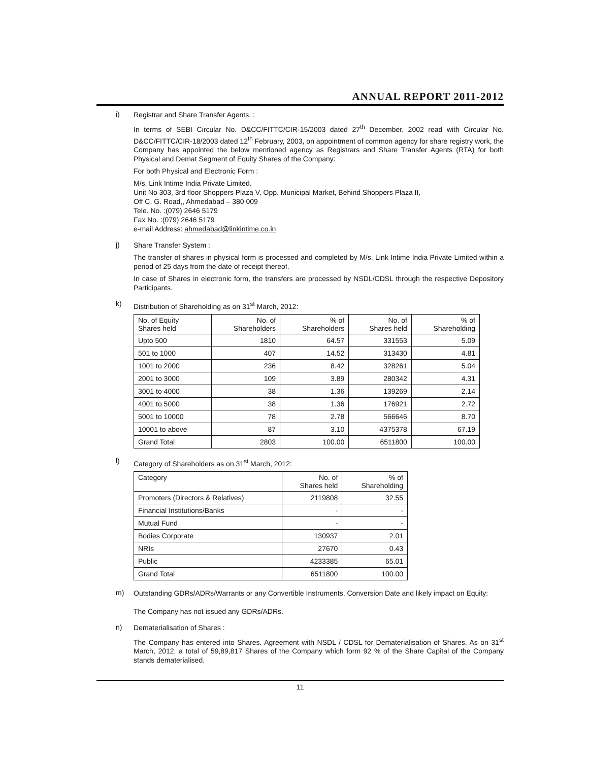ANNUAL REPORT 2011-2012
i)
Registrar and Share Transfer Agents. :
In terms of SEBI Circular No. D&CC/FITTC/CIR-15/2003 dated 27<sup>th</sup> December, 2002 read with Circular No. D&CC/FITTC/CIR-18/2003 dated 12<sup>th</sup> February, 2003, on appointment of common agency for share registry work, the Company has appointed the below mentioned agency as Registrars and Share Transfer Agents (RTA) for both Physical and Demat Segment of Equity Shares of the Company:
For both Physical and Electronic Form :
M/s. Link Intime India Private Limited.
Unit No 303, 3rd floor Shoppers Plaza V, Opp. Municipal Market, Behind Shoppers Plaza II,
Off C. G. Road,, Ahmedabad – 380 009
Tele. No. :(079) 2646 5179
Fax No. :(079) 2646 5179
e-mail Address: ahmedabad@linkintime.co.in
j)
Share Transfer System :
The transfer of shares in physical form is processed and completed by M/s. Link Intime India Private Limited within a period of 25 days from the date of receipt thereof.
In case of Shares in electronic form, the transfers are processed by NSDL/CDSL through the respective Depository Participants.
k)
Distribution of Shareholding as on 31<sup>st</sup> March, 2012:
| No. of Equity Shares held | No. of Shareholders | % of Shareholders | No. of Shares held | % of Shareholding |
| --- | --- | --- | --- | --- |
| Upto 500 | 1810 | 64.57 | 331553 | 5.09 |
| 501 to 1000 | 407 | 14.52 | 313430 | 4.81 |
| 1001 to 2000 | 236 | 8.42 | 328261 | 5.04 |
| 2001 to 3000 | 109 | 3.89 | 280342 | 4.31 |
| 3001 to 4000 | 38 | 1.36 | 139269 | 2.14 |
| 4001 to 5000 | 38 | 1.36 | 176921 | 2.72 |
| 5001 to 10000 | 78 | 2.78 | 566646 | 8.70 |
| 10001 to above | 87 | 3.10 | 4375378 | 67.19 |
| Grand Total | 2803 | 100.00 | 6511800 | 100.00 |
l)
Category of Shareholders as on 31<sup>st</sup> March, 2012:
| Category | No. of Shares held | % of Shareholding |
| --- | --- | --- |
| Promoters (Directors & Relatives) | 2119808 | 32.55 |
| Financial Institutions/Banks | - | - |
| Mutual Fund | - | - |
| Bodies Corporate | 130937 | 2.01 |
| NRIs | 27670 | 0.43 |
| Public | 4233385 | 65.01 |
| Grand Total | 6511800 | 100.00 |
m)
Outstanding GDRs/ADRs/Warrants or any Convertible Instruments, Conversion Date and likely impact on Equity:
The Company has not issued any GDRs/ADRs.
n)
Dematerialisation of Shares :
The Company has entered into Shares. Agreement with NSDL / CDSL for Dematerialisation of Shares. As on 31<sup>st</sup> March, 2012, a total of 59,89,817 Shares of the Company which form 92 % of the Share Capital of the Company stands dematerialised.
11